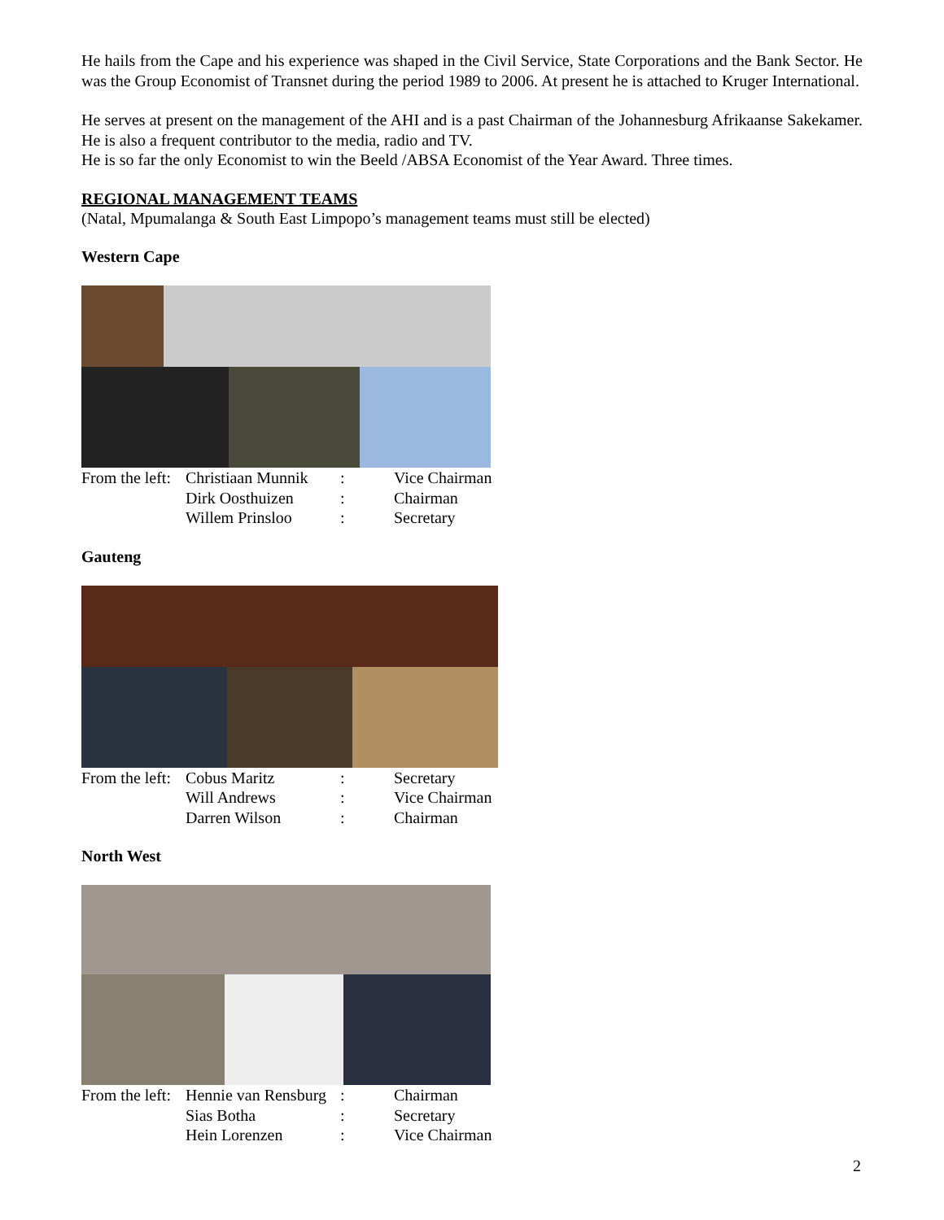He hails from the Cape and his experience was shaped in the Civil Service, State Corporations and the Bank Sector. He was the Group Economist of Transnet during the period 1989 to 2006. At present he is attached to Kruger International.
He serves at present on the management of the AHI and is a past Chairman of the Johannesburg Afrikaanse Sakekamer. He is also a frequent contributor to the media, radio and TV.
He is so far the only Economist to win the Beeld /ABSA Economist of the Year Award. Three times.
REGIONAL MANAGEMENT TEAMS
(Natal, Mpumalanga & South East Limpopo’s management teams must still be elected)
Western Cape
| From the left: | Christiaan Munnik | : | Vice Chairman |
| | Dirk Oosthuizen | : | Chairman |
| | Willem Prinsloo | : | Secretary |
Gauteng
| From the left: | Cobus Maritz | : | Secretary |
| | Will Andrews | : | Vice Chairman |
| | Darren Wilson | : | Chairman |
North West
| From the left: | Hennie van Rensburg | : | Chairman |
| | Sias Botha | : | Secretary |
| | Hein Lorenzen | : | Vice Chairman |
2